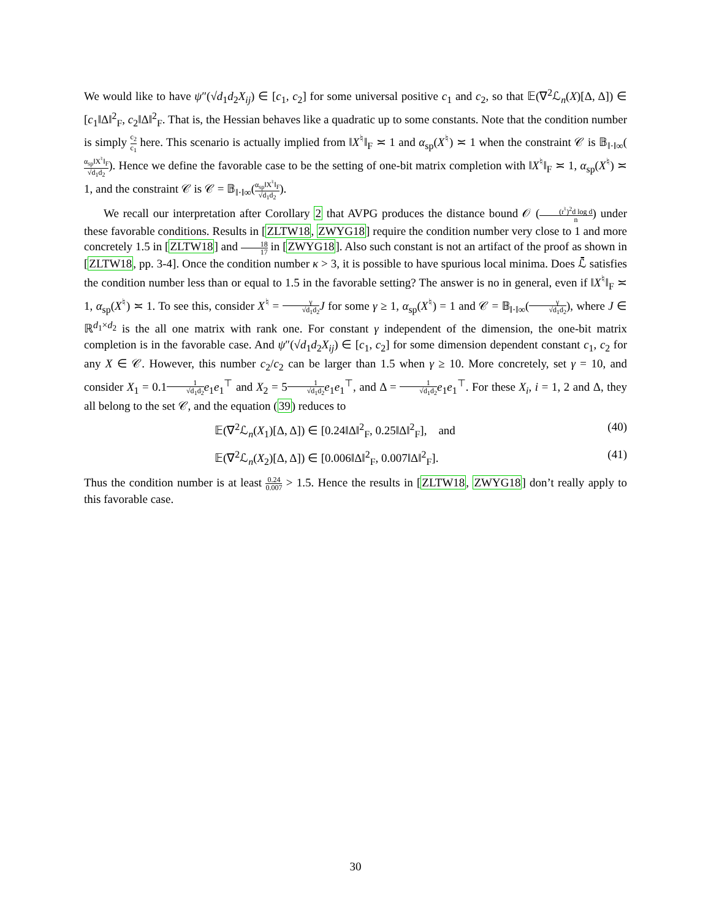We would like to have ψ″(√d<sub>1</sub>d<sub>2</sub>X<sub>ij</sub>) ∈ [c<sub>1</sub>, c<sub>2</sub>] for some universal positive c<sub>1</sub> and c<sub>2</sub>, so that 𝔼(∇<sup>2</sup>ℒ<sub>n</sub>(X)[Δ, Δ]) ∈ [c<sub>1</sub>‖Δ‖<sup>2</sup><sub>F</sub>, c<sub>2</sub>‖Δ‖<sup>2</sup><sub>F</sub>. That is, the Hessian behaves like a quadratic up to some constants. Note that the condition number is simply c<sub>2</sub> c<sub>1</sub> here. This scenario is actually implied from ‖X<sup>♮</sup>‖<sub>F</sub> ≍ 1 and α<sub>sp</sub>(X<sup>♮</sup>) ≍ 1 when the constraint 𝒞 is 𝔹<sub>‖·‖∞</sub>(α<sub>sp</sub>‖X<sup>♮</sup>‖<sub>F</sub> √d<sub>1</sub>d<sub>2</sub>). Hence we define the favorable case to be the setting of one-bit matrix completion with ‖X<sup>♮</sup>‖<sub>F</sub> ≍ 1, α<sub>sp</sub>(X<sup>♮</sup>) ≍ 1, and the constraint 𝒞 is 𝒞 = 𝔹<sub>‖·‖∞</sub>(α<sub>sp</sub>‖X<sup>♮</sup>‖<sub>F</sub> √d<sub>1</sub>d<sub>2</sub>).
We recall our interpretation after Corollary 2 that AVPG produces the distance bound 𝒪 ((r<sup>♮</sup>)<sup>2</sup>d log d n) under these favorable conditions. Results in [ZLTW18, ZWYG18] require the condition number very close to 1 and more concretely 1.5 in [ZLTW18] and 18 17 in [ZWYG18]. Also such constant is not an artifact of the proof as shown in [ZLTW18, pp. 3-4]. Once the condition number κ > 3, it is possible to have spurious local minima. Does ℒ̄ satisfies the condition number less than or equal to 1.5 in the favorable setting? The answer is no in general, even if ‖X<sup>♮</sup>‖<sub>F</sub> ≍ 1, α<sub>sp</sub>(X<sup>♮</sup>) ≍ 1. To see this, consider X<sup>♮</sup> = γ √d<sub>1</sub>d<sub>2</sub> J for some γ ≥ 1, α<sub>sp</sub>(X<sup>♮</sup>) = 1 and 𝒞 = 𝔹<sub>‖·‖∞</sub>(γ √d<sub>1</sub>d<sub>2</sub>), where J ∈ ℝ<sup>d<sub>1</sub>×d<sub>2</sub></sup> is the all one matrix with rank one. For constant γ independent of the dimension, the one-bit matrix completion is in the favorable case. And ψ″(√d<sub>1</sub>d<sub>2</sub>X<sub>ij</sub>) ∈ [c<sub>1</sub>, c<sub>2</sub>] for some dimension dependent constant c<sub>1</sub>, c<sub>2</sub> for any X ∈ 𝒞. However, this number c<sub>2</sub>/c<sub>2</sub> can be larger than 1.5 when γ ≥ 10. More concretely, set γ = 10, and consider X<sub>1</sub> = 0.11 √d<sub>1</sub>d<sub>2</sub> e<sub>1</sub>e<sub>1</sub><sup>⊤</sup> and X<sub>2</sub> = 51 √d<sub>1</sub>d<sub>2</sub> e<sub>1</sub>e<sub>1</sub><sup>⊤</sup>, and Δ = 1 √d<sub>1</sub>d<sub>2</sub> e<sub>1</sub>e<sub>1</sub><sup>⊤</sup>. For these X<sub>i</sub>, i = 1, 2 and Δ, they all belong to the set 𝒞, and the equation (39) reduces to
𝔼(∇<sup>2</sup>ℒ<sub>n</sub>(X<sub>1</sub>)[Δ, Δ]) ∈ [0.24‖Δ‖<sup>2</sup><sub>F</sub>, 0.25‖Δ‖<sup>2</sup><sub>F</sub>], and (40)
𝔼(∇<sup>2</sup>ℒ<sub>n</sub>(X<sub>2</sub>)[Δ, Δ]) ∈ [0.006‖Δ‖<sup>2</sup><sub>F</sub>, 0.007‖Δ‖<sup>2</sup><sub>F</sub>]. (41)
Thus the condition number is at least 0.24 0.007 > 1.5. Hence the results in [ZLTW18, ZWYG18] don’t really apply to this favorable case.
30